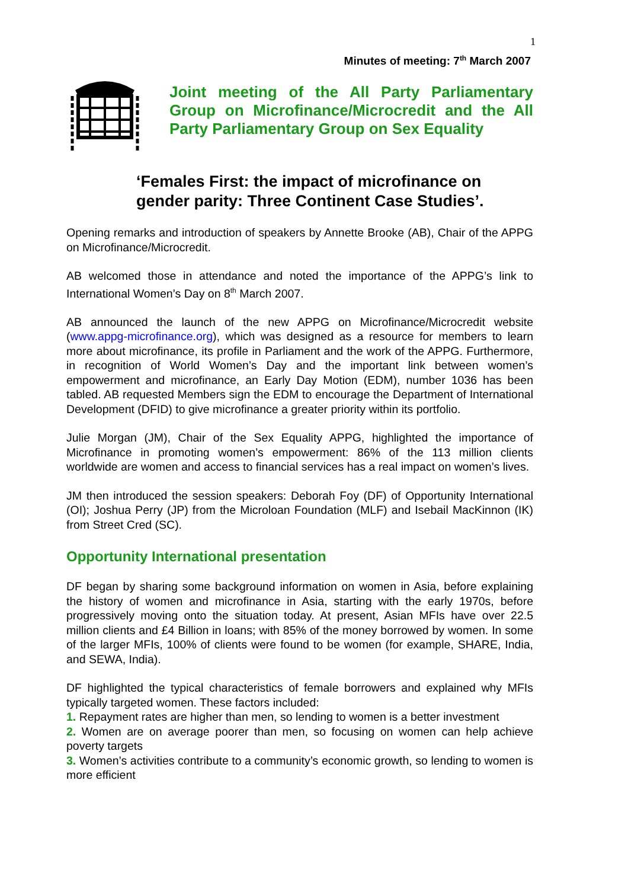1
Minutes of meeting: 7<sup>th</sup> March 2007
Joint meeting of the All Party Parliamentary Group on Microfinance/Microcredit and the All Party Parliamentary Group on Sex Equality
‘Females First: the impact of microfinance on gender parity: Three Continent Case Studies’.
Opening remarks and introduction of speakers by Annette Brooke (AB), Chair of the APPG on Microfinance/Microcredit.
AB welcomed those in attendance and noted the importance of the APPG’s link to International Women’s Day on 8<sup>th</sup> March 2007.
AB announced the launch of the new APPG on Microfinance/Microcredit website (www.appg-microfinance.org), which was designed as a resource for members to learn more about microfinance, its profile in Parliament and the work of the APPG. Furthermore, in recognition of World Women’s Day and the important link between women’s empowerment and microfinance, an Early Day Motion (EDM), number 1036 has been tabled. AB requested Members sign the EDM to encourage the Department of International Development (DFID) to give microfinance a greater priority within its portfolio.
Julie Morgan (JM), Chair of the Sex Equality APPG, highlighted the importance of Microfinance in promoting women’s empowerment: 86% of the 113 million clients worldwide are women and access to financial services has a real impact on women’s lives.
JM then introduced the session speakers: Deborah Foy (DF) of Opportunity International (OI); Joshua Perry (JP) from the Microloan Foundation (MLF) and Isebail MacKinnon (IK) from Street Cred (SC).
Opportunity International presentation
DF began by sharing some background information on women in Asia, before explaining the history of women and microfinance in Asia, starting with the early 1970s, before progressively moving onto the situation today. At present, Asian MFIs have over 22.5 million clients and £4 Billion in loans; with 85% of the money borrowed by women. In some of the larger MFIs, 100% of clients were found to be women (for example, SHARE, India, and SEWA, India).
DF highlighted the typical characteristics of female borrowers and explained why MFIs typically targeted women. These factors included:
1. Repayment rates are higher than men, so lending to women is a better investment
2. Women are on average poorer than men, so focusing on women can help achieve poverty targets
3. Women’s activities contribute to a community’s economic growth, so lending to women is more efficient